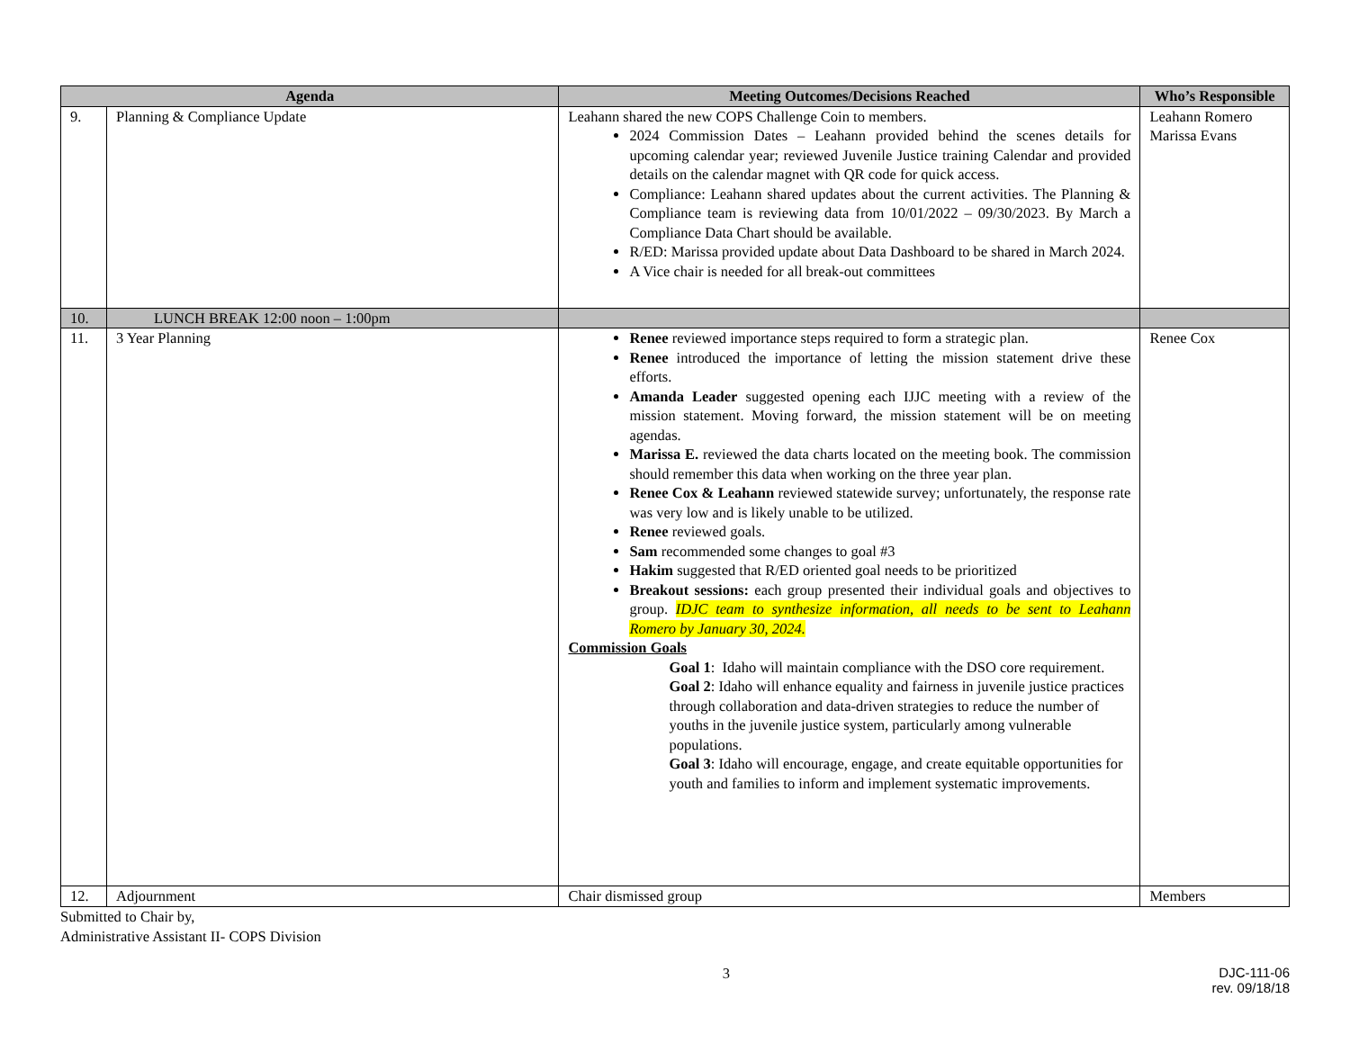| Agenda | | Meeting Outcomes/Decisions Reached | Who’s Responsible |
| --- | --- | --- | --- |
| 9. | Planning & Compliance Update | Leahann shared the new COPS Challenge Coin to members. 2024 Commission Dates – Leahann provided behind the scenes details for upcoming calendar year; reviewed Juvenile Justice training Calendar and provided details on the calendar magnet with QR code for quick access. Compliance: Leahann shared updates about the current activities. The Planning & Compliance team is reviewing data from 10/01/2022 – 09/30/2023. By March a Compliance Data Chart should be available. R/ED: Marissa provided update about Data Dashboard to be shared in March 2024. A Vice chair is needed for all break-out committees | Leahann Romero Marissa Evans |
| 10. | LUNCH BREAK 12:00 noon – 1:00pm | | |
| 11. | 3 Year Planning | Renee reviewed importance steps required to form a strategic plan. Renee introduced the importance of letting the mission statement drive these efforts. Amanda Leader suggested opening each IJJC meeting with a review of the mission statement. Moving forward, the mission statement will be on meeting agendas. Marissa E. reviewed the data charts located on the meeting book. The commission should remember this data when working on the three year plan. Renee Cox & Leahann reviewed statewide survey; unfortunately, the response rate was very low and is likely unable to be utilized. Renee reviewed goals. Sam recommended some changes to goal #3 Hakim suggested that R/ED oriented goal needs to be prioritized Breakout sessions: each group presented their individual goals and objectives to group. IDJC team to synthesize information, all needs to be sent to Leahann Romero by January 30, 2024. Commission Goals Goal 1 : Idaho will maintain compliance with the DSO core requirement. Goal 2 : Idaho will enhance equality and fairness in juvenile justice practices through collaboration and data-driven strategies to reduce the number of youths in the juvenile justice system, particularly among vulnerable populations. Goal 3 : Idaho will encourage, engage, and create equitable opportunities for youth and families to inform and implement systematic improvements. | Renee Cox |
| 12. | Adjournment | Chair dismissed group | Members |
Submitted to Chair by,
Administrative Assistant II- COPS Division
3 DJC-111-06
rev. 09/18/18